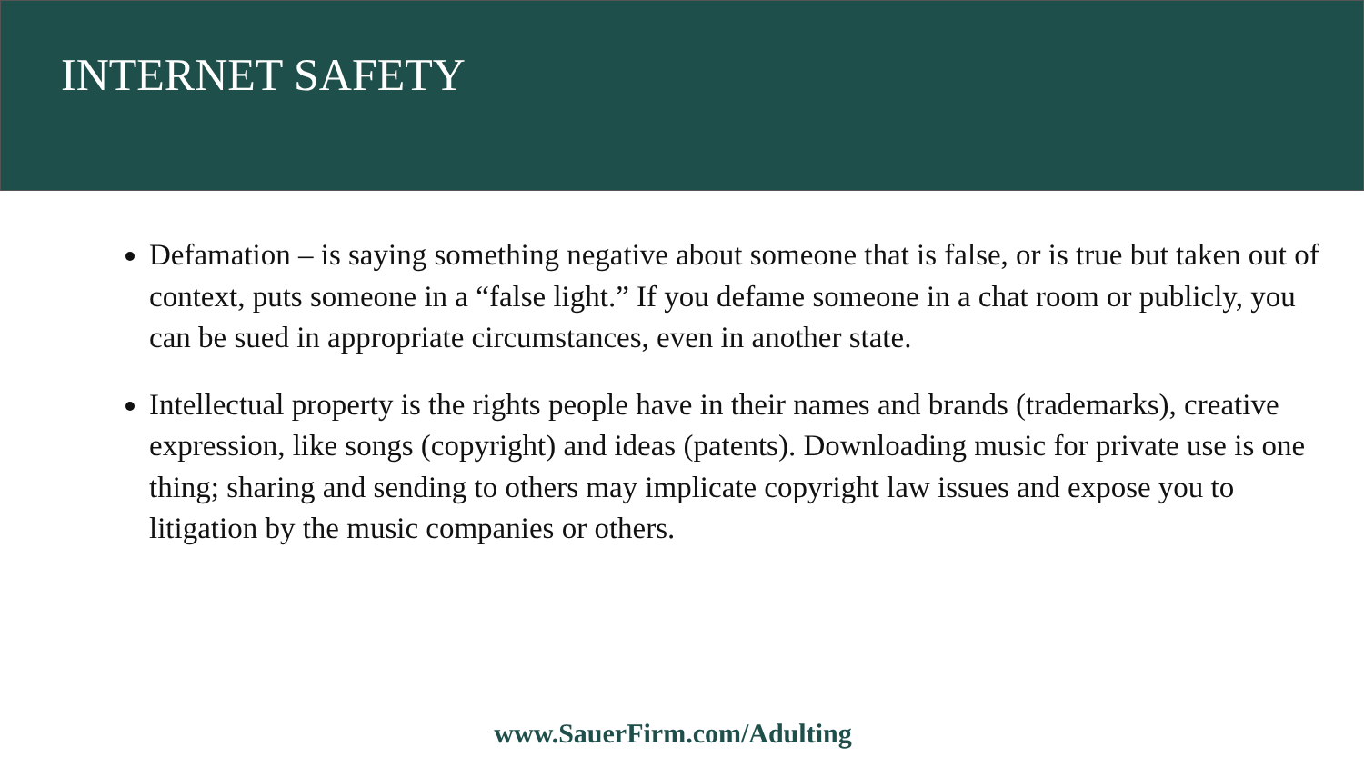INTERNET SAFETY
Defamation – is saying something negative about someone that is false, or is true but taken out of context, puts someone in a “false light.” If you defame someone in a chat room or publicly, you can be sued in appropriate circumstances, even in another state.
Intellectual property is the rights people have in their names and brands (trademarks), creative expression, like songs (copyright) and ideas (patents). Downloading music for private use is one thing; sharing and sending to others may implicate copyright law issues and expose you to litigation by the music companies or others.
www.SauerFirm.com/Adulting